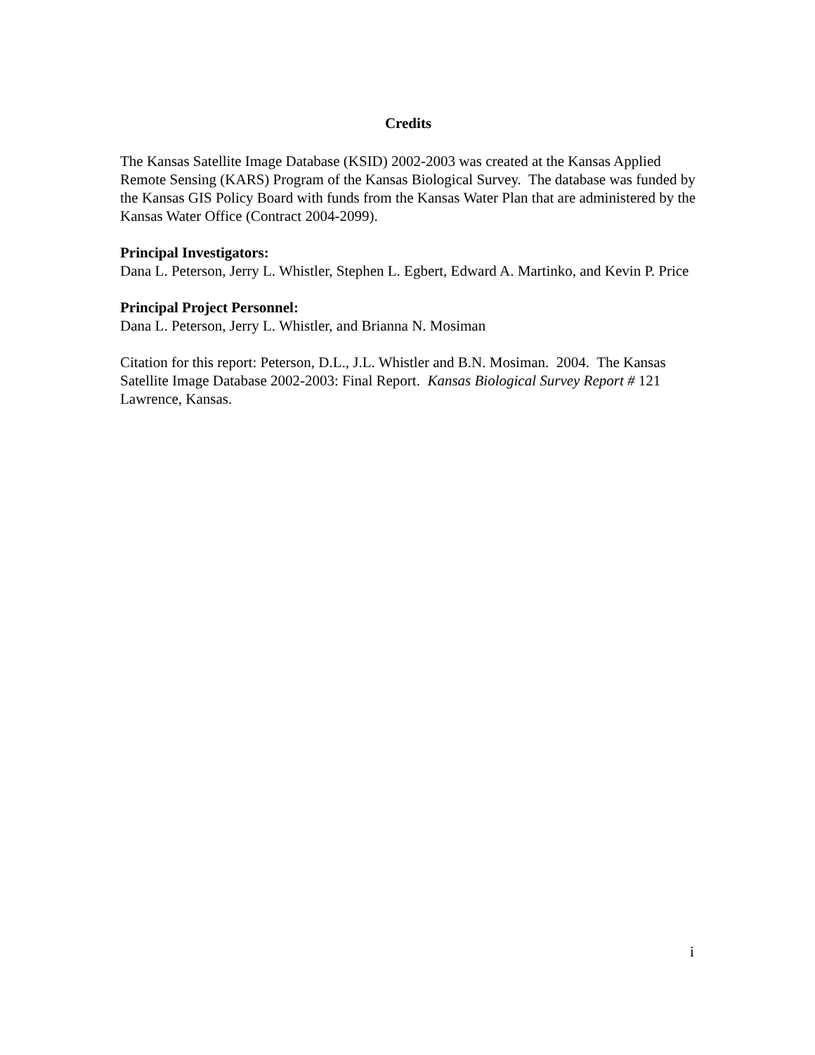Credits
The Kansas Satellite Image Database (KSID) 2002-2003 was created at the Kansas Applied Remote Sensing (KARS) Program of the Kansas Biological Survey. The database was funded by the Kansas GIS Policy Board with funds from the Kansas Water Plan that are administered by the Kansas Water Office (Contract 2004-2099).
Principal Investigators:
Dana L. Peterson, Jerry L. Whistler, Stephen L. Egbert, Edward A. Martinko, and Kevin P. Price
Principal Project Personnel:
Dana L. Peterson, Jerry L. Whistler, and Brianna N. Mosiman
Citation for this report: Peterson, D.L., J.L. Whistler and B.N. Mosiman. 2004. The Kansas Satellite Image Database 2002-2003: Final Report. Kansas Biological Survey Report # 121 Lawrence, Kansas.
i